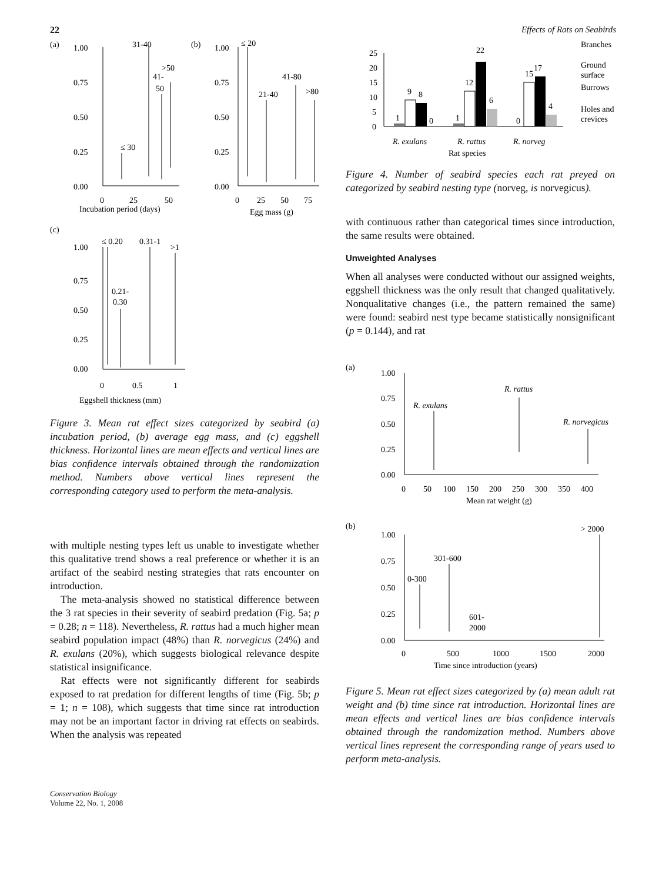22 Effects of Rats on Seabirds
(a)
(b)
1.00
0.75
0.50
0.25
0.00
31-40
>50
41-
50
≤ 30
0
25
50
Incubation period (days)
1.00
0.75
0.50
0.25
0.00
≤ 20
21-40
41-80
>80
0
25
50
75
Egg mass (g)
(c)
1.00
0.75
0.50
0.25
0.00
≤ 0.20
0.31-1
>1
0.21-
0.30
0
0.5
1
Eggshell thickness (mm)
Figure 3. Mean rat effect sizes categorized by seabird (a) incubation period, (b) average egg mass, and (c) eggshell thickness. Horizontal lines are mean effects and vertical lines are bias confidence intervals obtained through the randomization method. Numbers above vertical lines represent the corresponding category used to perform the meta-analysis.
with multiple nesting types left us unable to investigate whether this qualitative trend shows a real preference or whether it is an artifact of the seabird nesting strategies that rats encounter on introduction.
The meta-analysis showed no statistical difference between the 3 rat species in their severity of seabird predation (Fig. 5a; p = 0.28; n = 118). Nevertheless, R. rattus had a much higher mean seabird population impact (48%) than R. norvegicus (24%) and R. exulans (20%), which suggests biological relevance despite statistical insignificance.
Rat effects were not significantly different for seabirds exposed to rat predation for different lengths of time (Fig. 5b; p = 1; n = 108), which suggests that time since rat introduction may not be an important factor in driving rat effects on seabirds. When the analysis was repeated
25
20
15
10
5
0
1
9
8
0
1
12
22
6
0
15
17
4
R. exulans
R. rattus
R. norveg
Rat species
Branches
Ground
surface
Burrows
Holes and
crevices
Figure 4. Number of seabird species each rat preyed on categorized by seabird nesting type (norveg, is norvegicus).
with continuous rather than categorical times since introduction, the same results were obtained.
Unweighted Analyses
When all analyses were conducted without our assigned weights, eggshell thickness was the only result that changed qualitatively. Nonqualitative changes (i.e., the pattern remained the same) were found: seabird nest type became statistically nonsignificant (p = 0.144), and rat
(a)
1.00
0.75
0.50
0.25
0.00
R. exulans
R. rattus
R. norvegicus
0
50
100
150
200
250
300
350
400
Mean rat weight (g)
(b)
> 2000
1.00
0.75
0.50
0.25
0.00
0-300
301-600
601-
2000
0
500
1000
1500
2000
Time since introduction (years)
Figure 5. Mean rat effect sizes categorized by (a) mean adult rat weight and (b) time since rat introduction. Horizontal lines are mean effects and vertical lines are bias confidence intervals obtained through the randomization method. Numbers above vertical lines represent the corresponding range of years used to perform meta-analysis.
Conservation Biology
Volume 22, No. 1, 2008